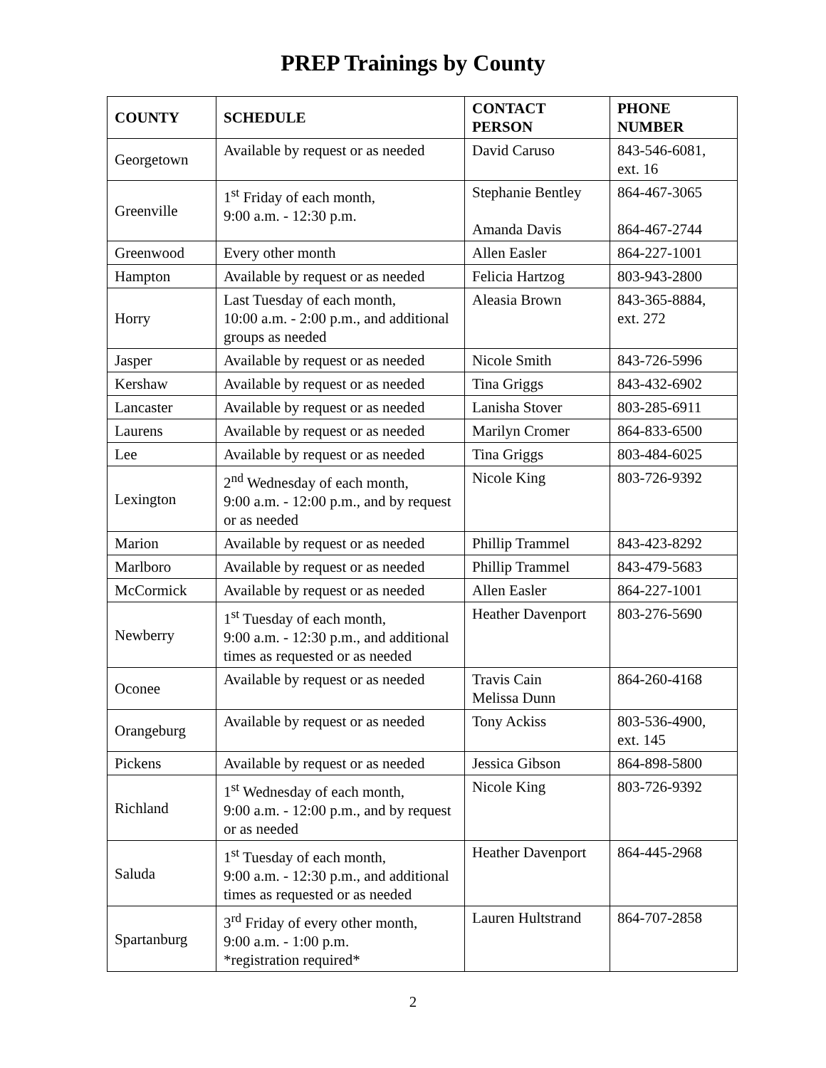PREP Trainings by County
| COUNTY | SCHEDULE | CONTACT PERSON | PHONE NUMBER |
| --- | --- | --- | --- |
| Georgetown | Available by request or as needed | David Caruso | 843-546-6081, ext. 16 |
| Greenville | 1<sup>st</sup> Friday of each month, 9:00 a.m. - 12:30 p.m. | Stephanie Bentley Amanda Davis | 864-467-3065 864-467-2744 |
| Greenwood | Every other month | Allen Easler | 864-227-1001 |
| Hampton | Available by request or as needed | Felicia Hartzog | 803-943-2800 |
| Horry | Last Tuesday of each month, 10:00 a.m. - 2:00 p.m., and additional groups as needed | Aleasia Brown | 843-365-8884, ext. 272 |
| Jasper | Available by request or as needed | Nicole Smith | 843-726-5996 |
| Kershaw | Available by request or as needed | Tina Griggs | 843-432-6902 |
| Lancaster | Available by request or as needed | Lanisha Stover | 803-285-6911 |
| Laurens | Available by request or as needed | Marilyn Cromer | 864-833-6500 |
| Lee | Available by request or as needed | Tina Griggs | 803-484-6025 |
| Lexington | 2<sup>nd</sup> Wednesday of each month, 9:00 a.m. - 12:00 p.m., and by request or as needed | Nicole King | 803-726-9392 |
| Marion | Available by request or as needed | Phillip Trammel | 843-423-8292 |
| Marlboro | Available by request or as needed | Phillip Trammel | 843-479-5683 |
| McCormick | Available by request or as needed | Allen Easler | 864-227-1001 |
| Newberry | 1<sup>st</sup> Tuesday of each month, 9:00 a.m. - 12:30 p.m., and additional times as requested or as needed | Heather Davenport | 803-276-5690 |
| Oconee | Available by request or as needed | Travis Cain Melissa Dunn | 864-260-4168 |
| Orangeburg | Available by request or as needed | Tony Ackiss | 803-536-4900, ext. 145 |
| Pickens | Available by request or as needed | Jessica Gibson | 864-898-5800 |
| Richland | 1<sup>st</sup> Wednesday of each month, 9:00 a.m. - 12:00 p.m., and by request or as needed | Nicole King | 803-726-9392 |
| Saluda | 1<sup>st</sup> Tuesday of each month, 9:00 a.m. - 12:30 p.m., and additional times as requested or as needed | Heather Davenport | 864-445-2968 |
| Spartanburg | 3<sup>rd</sup> Friday of every other month, 9:00 a.m. - 1:00 p.m. *registration required* | Lauren Hultstrand | 864-707-2858 |
2